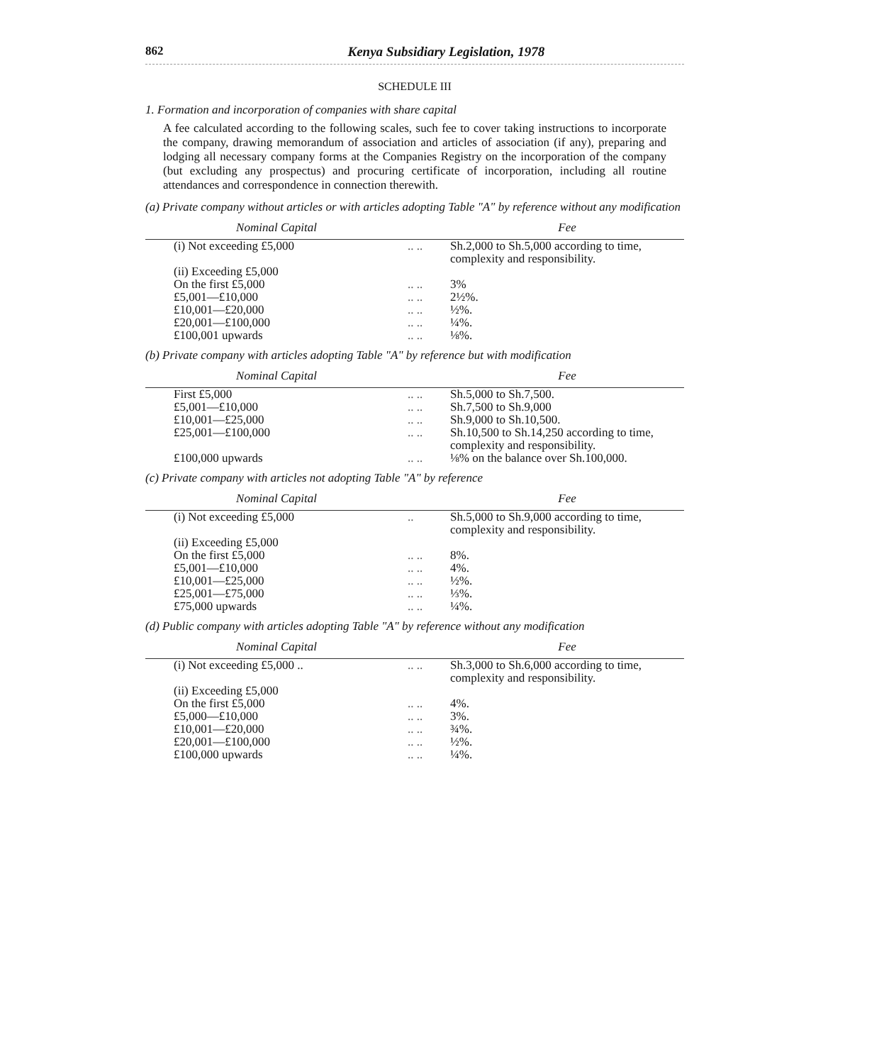862 Kenya Subsidiary Legislation, 1978
SCHEDULE III
1. Formation and incorporation of companies with share capital
A fee calculated according to the following scales, such fee to cover taking instructions to incorporate the company, drawing memorandum of association and articles of association (if any), preparing and lodging all necessary company forms at the Companies Registry on the incorporation of the company (but excluding any prospectus) and procuring certificate of incorporation, including all routine attendances and correspondence in connection therewith.
(a) Private company without articles or with articles adopting Table "A" by reference without any modification
| Nominal Capital | | Fee |
| --- | --- | --- |
| (i) Not exceeding £5,000 | .. .. | Sh.2,000 to Sh.5,000 according to time, complexity and responsibility. |
| (ii) Exceeding £5,000 On the first £5,000 £5,001—£10,000 £10,001—£20,000 £20,001—£100,000 £100,001 upwards | .. .. .. .. .. .. .. .. .. .. | 3% 2½%. ½%. ¼%. ⅛%. |
(b) Private company with articles adopting Table "A" by reference but with modification
| Nominal Capital | | Fee |
| --- | --- | --- |
| First £5,000 £5,001—£10,000 £10,001—£25,000 £25,001—£100,000 £100,000 upwards | .. .. .. .. .. .. .. .. .. .. | Sh.5,000 to Sh.7,500. Sh.7,500 to Sh.9,000 Sh.9,000 to Sh.10,500. Sh.10,500 to Sh.14,250 according to time, complexity and responsibility. ⅛% on the balance over Sh.100,000. |
(c) Private company with articles not adopting Table "A" by reference
| Nominal Capital | | Fee |
| --- | --- | --- |
| (i) Not exceeding £5,000 | .. | Sh.5,000 to Sh.9,000 according to time, complexity and responsibility. |
| (ii) Exceeding £5,000 On the first £5,000 £5,001—£10,000 £10,001—£25,000 £25,001—£75,000 £75,000 upwards | .. .. .. .. .. .. .. .. .. .. | 8%. 4%. ½%. ⅓%. ¼%. |
(d) Public company with articles adopting Table "A" by reference without any modification
| Nominal Capital | | Fee |
| --- | --- | --- |
| (i) Not exceeding £5,000 .. | .. .. | Sh.3,000 to Sh.6,000 according to time, complexity and responsibility. |
| (ii) Exceeding £5,000 On the first £5,000 £5,000—£10,000 £10,001—£20,000 £20,001—£100,000 £100,000 upwards | .. .. .. .. .. .. .. .. .. .. | 4%. 3%. ¾%. ½%. ¼%. |